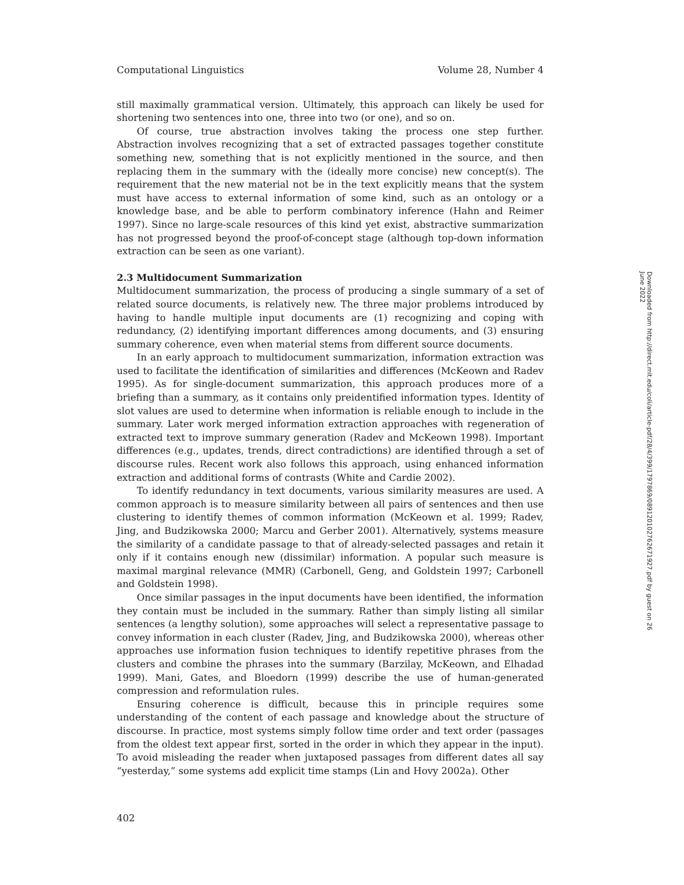Computational Linguistics Volume 28, Number 4
still maximally grammatical version. Ultimately, this approach can likely be used for shortening two sentences into one, three into two (or one), and so on.
Of course, true abstraction involves taking the process one step further. Abstraction involves recognizing that a set of extracted passages together constitute something new, something that is not explicitly mentioned in the source, and then replacing them in the summary with the (ideally more concise) new concept(s). The requirement that the new material not be in the text explicitly means that the system must have access to external information of some kind, such as an ontology or a knowledge base, and be able to perform combinatory inference (Hahn and Reimer 1997). Since no large-scale resources of this kind yet exist, abstractive summarization has not progressed beyond the proof-of-concept stage (although top-down information extraction can be seen as one variant).
2.3 Multidocument Summarization
Multidocument summarization, the process of producing a single summary of a set of related source documents, is relatively new. The three major problems introduced by having to handle multiple input documents are (1) recognizing and coping with redundancy, (2) identifying important differences among documents, and (3) ensuring summary coherence, even when material stems from different source documents.
In an early approach to multidocument summarization, information extraction was used to facilitate the identification of similarities and differences (McKeown and Radev 1995). As for single-document summarization, this approach produces more of a briefing than a summary, as it contains only preidentified information types. Identity of slot values are used to determine when information is reliable enough to include in the summary. Later work merged information extraction approaches with regeneration of extracted text to improve summary generation (Radev and McKeown 1998). Important differences (e.g., updates, trends, direct contradictions) are identified through a set of discourse rules. Recent work also follows this approach, using enhanced information extraction and additional forms of contrasts (White and Cardie 2002).
To identify redundancy in text documents, various similarity measures are used. A common approach is to measure similarity between all pairs of sentences and then use clustering to identify themes of common information (McKeown et al. 1999; Radev, Jing, and Budzikowska 2000; Marcu and Gerber 2001). Alternatively, systems measure the similarity of a candidate passage to that of already-selected passages and retain it only if it contains enough new (dissimilar) information. A popular such measure is maximal marginal relevance (MMR) (Carbonell, Geng, and Goldstein 1997; Carbonell and Goldstein 1998).
Once similar passages in the input documents have been identified, the information they contain must be included in the summary. Rather than simply listing all similar sentences (a lengthy solution), some approaches will select a representative passage to convey information in each cluster (Radev, Jing, and Budzikowska 2000), whereas other approaches use information fusion techniques to identify repetitive phrases from the clusters and combine the phrases into the summary (Barzilay, McKeown, and Elhadad 1999). Mani, Gates, and Bloedorn (1999) describe the use of human-generated compression and reformulation rules.
Ensuring coherence is difficult, because this in principle requires some understanding of the content of each passage and knowledge about the structure of discourse. In practice, most systems simply follow time order and text order (passages from the oldest text appear first, sorted in the order in which they appear in the input). To avoid misleading the reader when juxtaposed passages from different dates all say “yesterday,” some systems add explicit time stamps (Lin and Hovy 2002a). Other
402
Downloaded from http://direct.mit.edu/coli/article-pdf/28/4/399/1797869/089120102762671927.pdf by guest on 26 June 2022